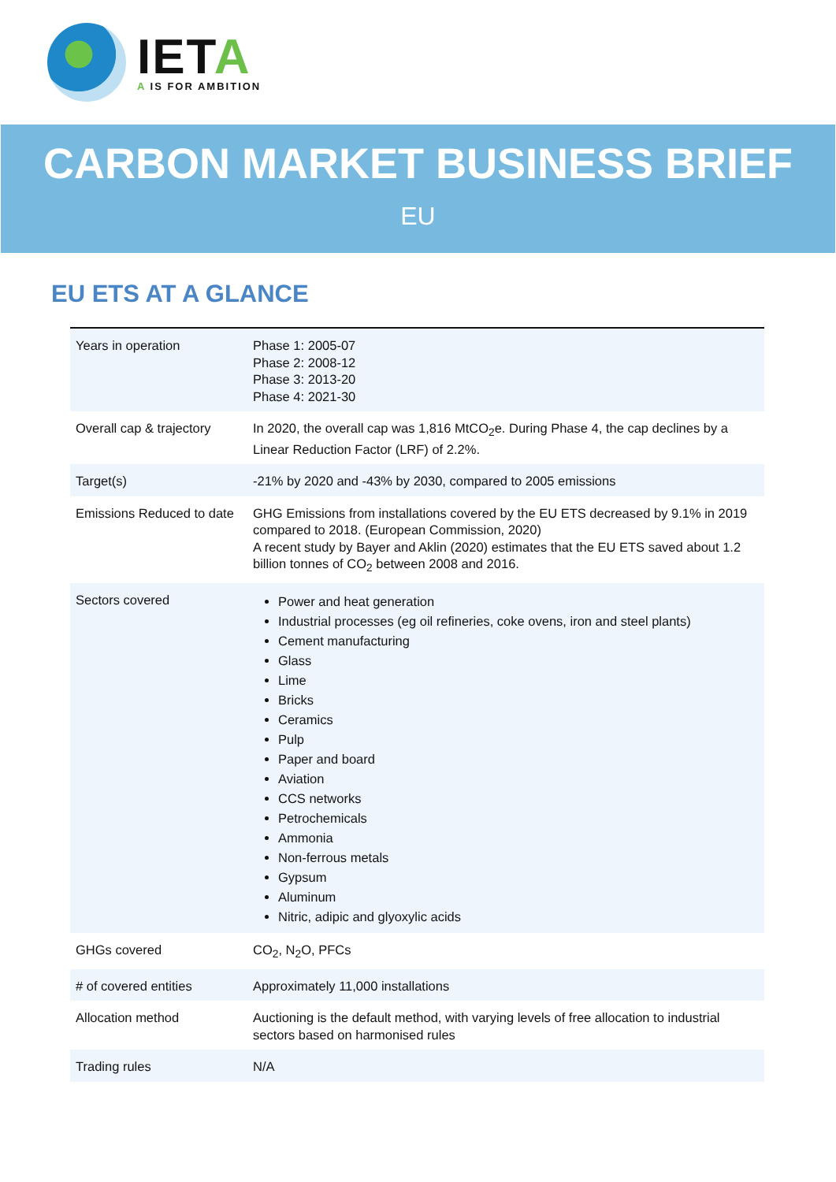IETA
A IS FOR AMBITION
CARBON MARKET BUSINESS BRIEF
EU
EU ETS AT A GLANCE
| Years in operation | Phase 1: 2005-07 Phase 2: 2008-12 Phase 3: 2013-20 Phase 4: 2021-30 |
| Overall cap & trajectory | In 2020, the overall cap was 1,816 MtCO<sub>2</sub>e. During Phase 4, the cap declines by a Linear Reduction Factor (LRF) of 2.2%. |
| Target(s) | -21% by 2020 and -43% by 2030, compared to 2005 emissions |
| Emissions Reduced to date | GHG Emissions from installations covered by the EU ETS decreased by 9.1% in 2019 compared to 2018. (European Commission, 2020) A recent study by Bayer and Aklin (2020) estimates that the EU ETS saved about 1.2 billion tonnes of CO<sub>2</sub> between 2008 and 2016. |
| Sectors covered | Power and heat generation Industrial processes (eg oil refineries, coke ovens, iron and steel plants) Cement manufacturing Glass Lime Bricks Ceramics Pulp Paper and board Aviation CCS networks Petrochemicals Ammonia Non-ferrous metals Gypsum Aluminum Nitric, adipic and glyoxylic acids |
| GHGs covered | CO<sub>2</sub>, N<sub>2</sub>O, PFCs |
| # of covered entities | Approximately 11,000 installations |
| Allocation method | Auctioning is the default method, with varying levels of free allocation to industrial sectors based on harmonised rules |
| Trading rules | N/A |